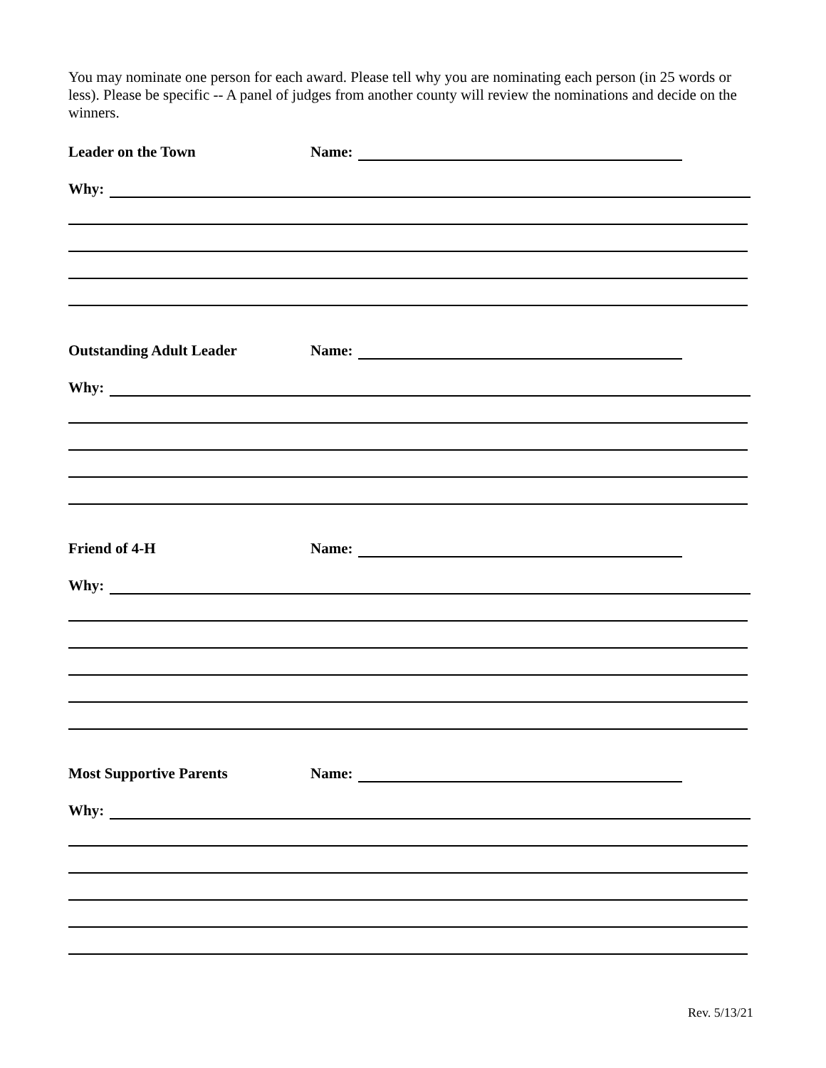You may nominate one person for each award. Please tell why you are nominating each person (in 25 words or less). Please be specific -- A panel of judges from another county will review the nominations and decide on the winners.
Leader on the Town Name:
Why:
Outstanding Adult Leader Name:
Why:
Friend of 4-H Name:
Why:
Most Supportive Parents Name:
Why:
Rev. 5/13/21